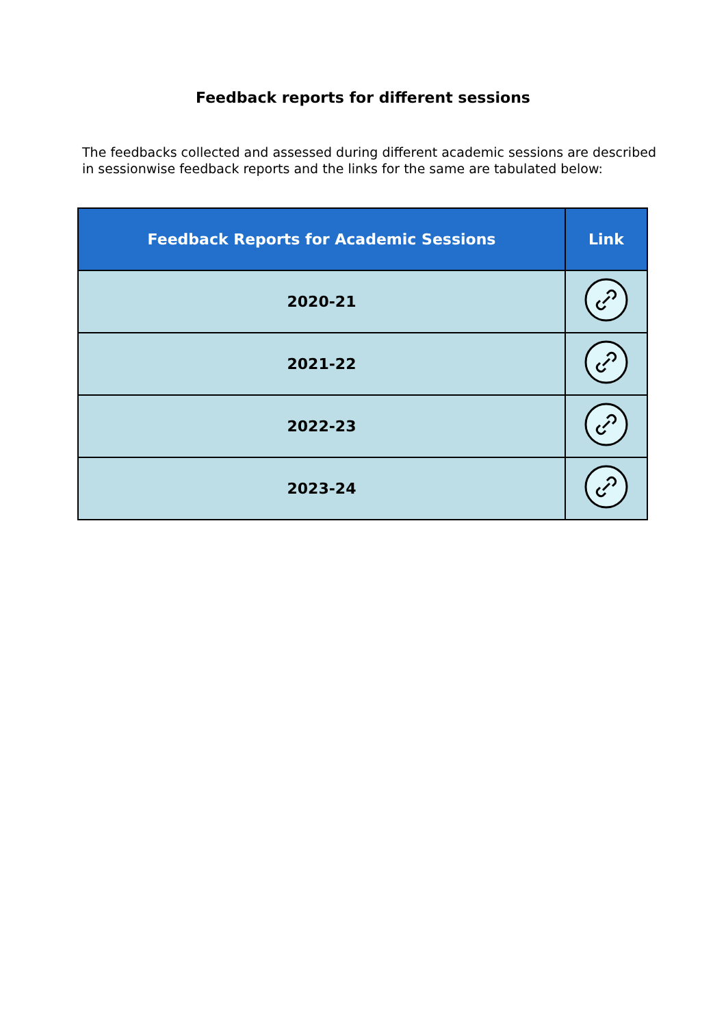Feedback reports for different sessions
The feedbacks collected and assessed during different academic sessions are described in sessionwise feedback reports and the links for the same are tabulated below:
| Feedback Reports for Academic Sessions | Link |
| --- | --- |
| 2020-21 | |
| 2021-22 | |
| 2022-23 | |
| 2023-24 | |